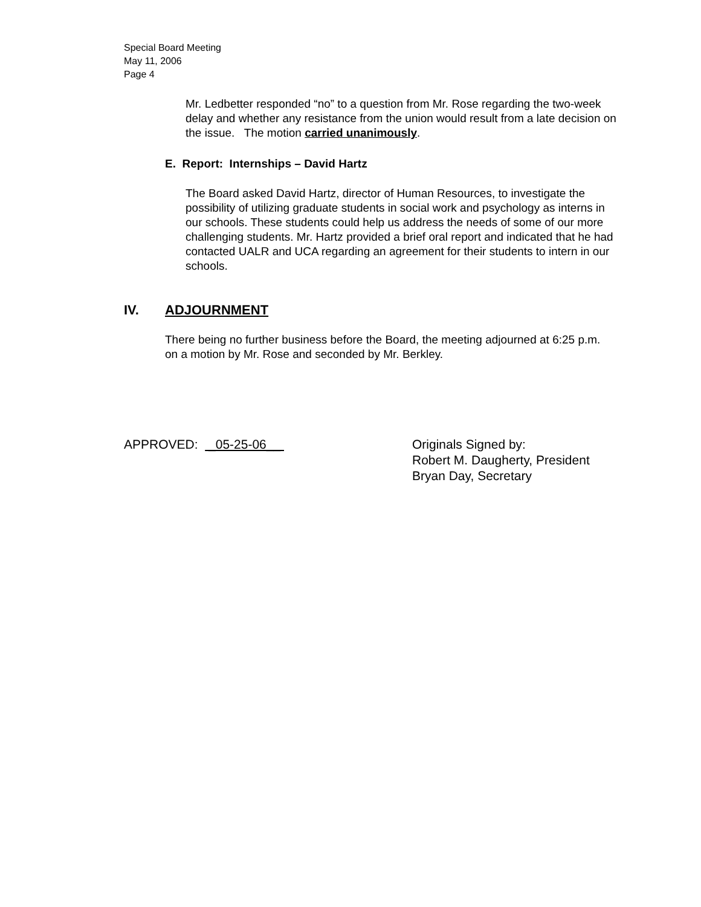Special Board Meeting
May 11, 2006
Page 4
Mr. Ledbetter responded “no” to a question from Mr. Rose regarding the two-week delay and whether any resistance from the union would result from a late decision on the issue. The motion carried unanimously.
E. Report: Internships – David Hartz
The Board asked David Hartz, director of Human Resources, to investigate the possibility of utilizing graduate students in social work and psychology as interns in our schools. These students could help us address the needs of some of our more challenging students. Mr. Hartz provided a brief oral report and indicated that he had contacted UALR and UCA regarding an agreement for their students to intern in our schools.
IV. ADJOURNMENT
There being no further business before the Board, the meeting adjourned at 6:25 p.m. on a motion by Mr. Rose and seconded by Mr. Berkley.
APPROVED: _05-25-06__ Originals Signed by:
Robert M. Daugherty, President
Bryan Day, Secretary